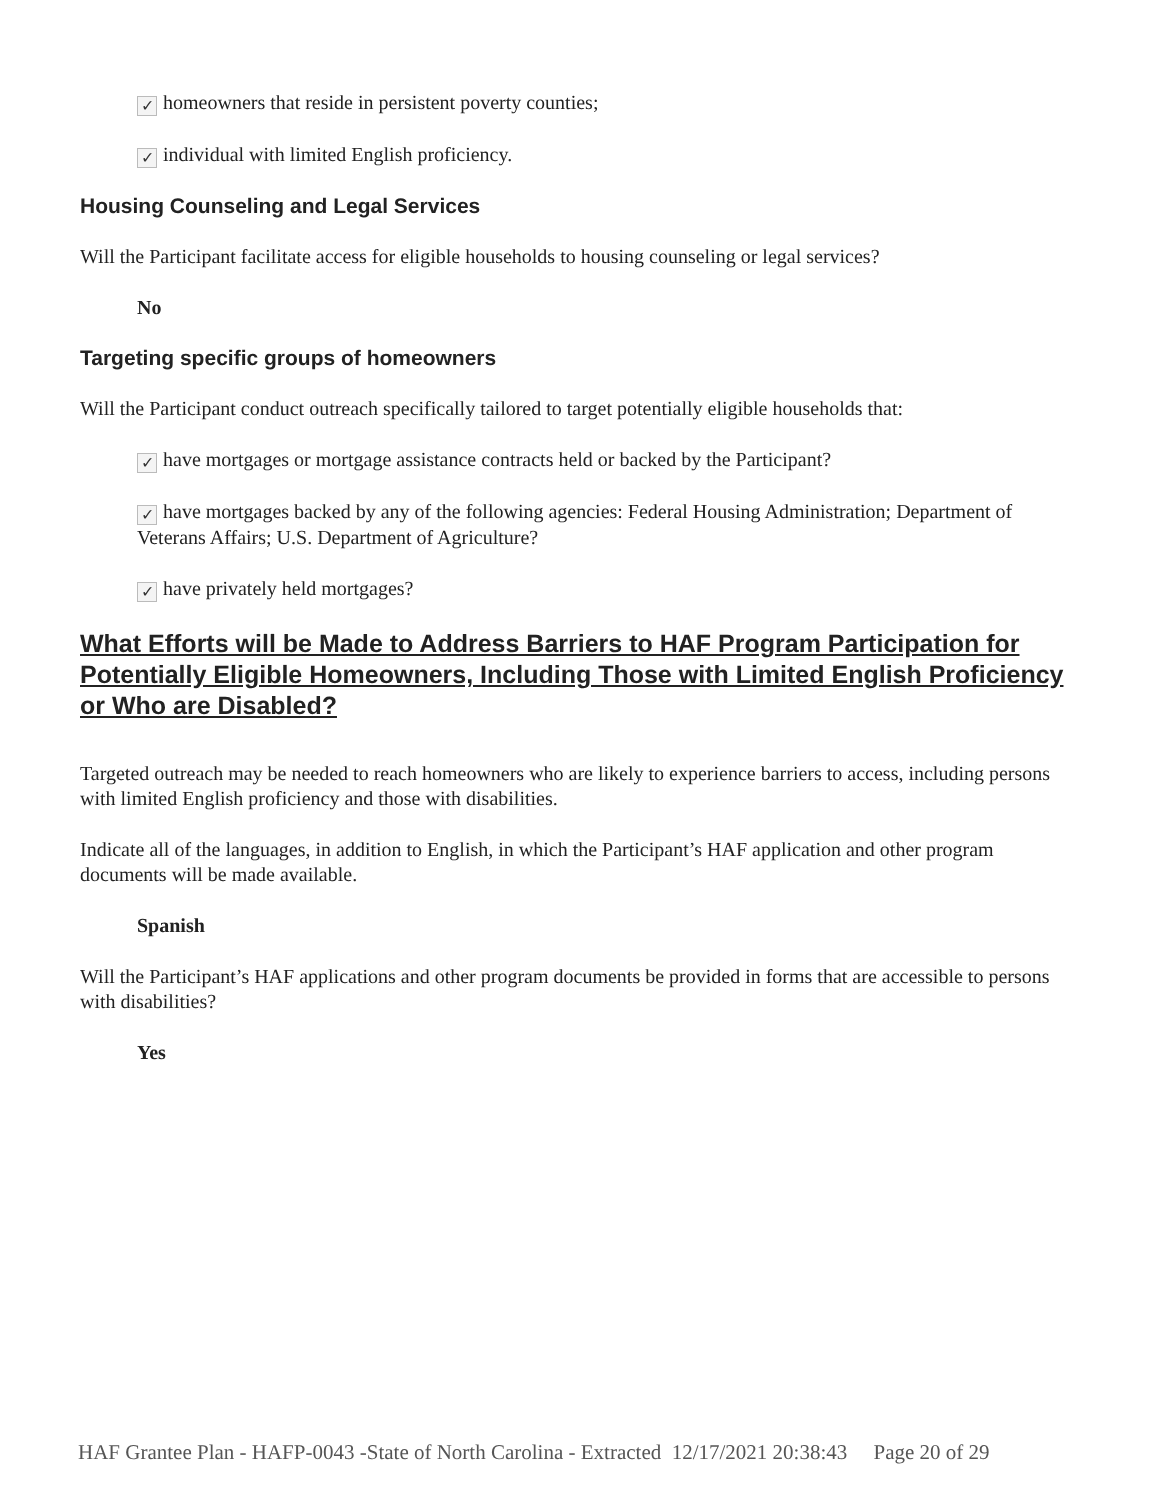✓ homeowners that reside in persistent poverty counties;
✓ individual with limited English proficiency.
Housing Counseling and Legal Services
Will the Participant facilitate access for eligible households to housing counseling or legal services?
No
Targeting specific groups of homeowners
Will the Participant conduct outreach specifically tailored to target potentially eligible households that:
✓ have mortgages or mortgage assistance contracts held or backed by the Participant?
✓ have mortgages backed by any of the following agencies: Federal Housing Administration; Department of Veterans Affairs; U.S. Department of Agriculture?
✓ have privately held mortgages?
What Efforts will be Made to Address Barriers to HAF Program Participation for Potentially Eligible Homeowners, Including Those with Limited English Proficiency or Who are Disabled?
Targeted outreach may be needed to reach homeowners who are likely to experience barriers to access, including persons with limited English proficiency and those with disabilities.
Indicate all of the languages, in addition to English, in which the Participant’s HAF application and other program documents will be made available.
Spanish
Will the Participant’s HAF applications and other program documents be provided in forms that are accessible to persons with disabilities?
Yes
HAF Grantee Plan - HAFP-0043 -State of North Carolina - Extracted 12/17/2021 20:38:43 Page 20 of 29